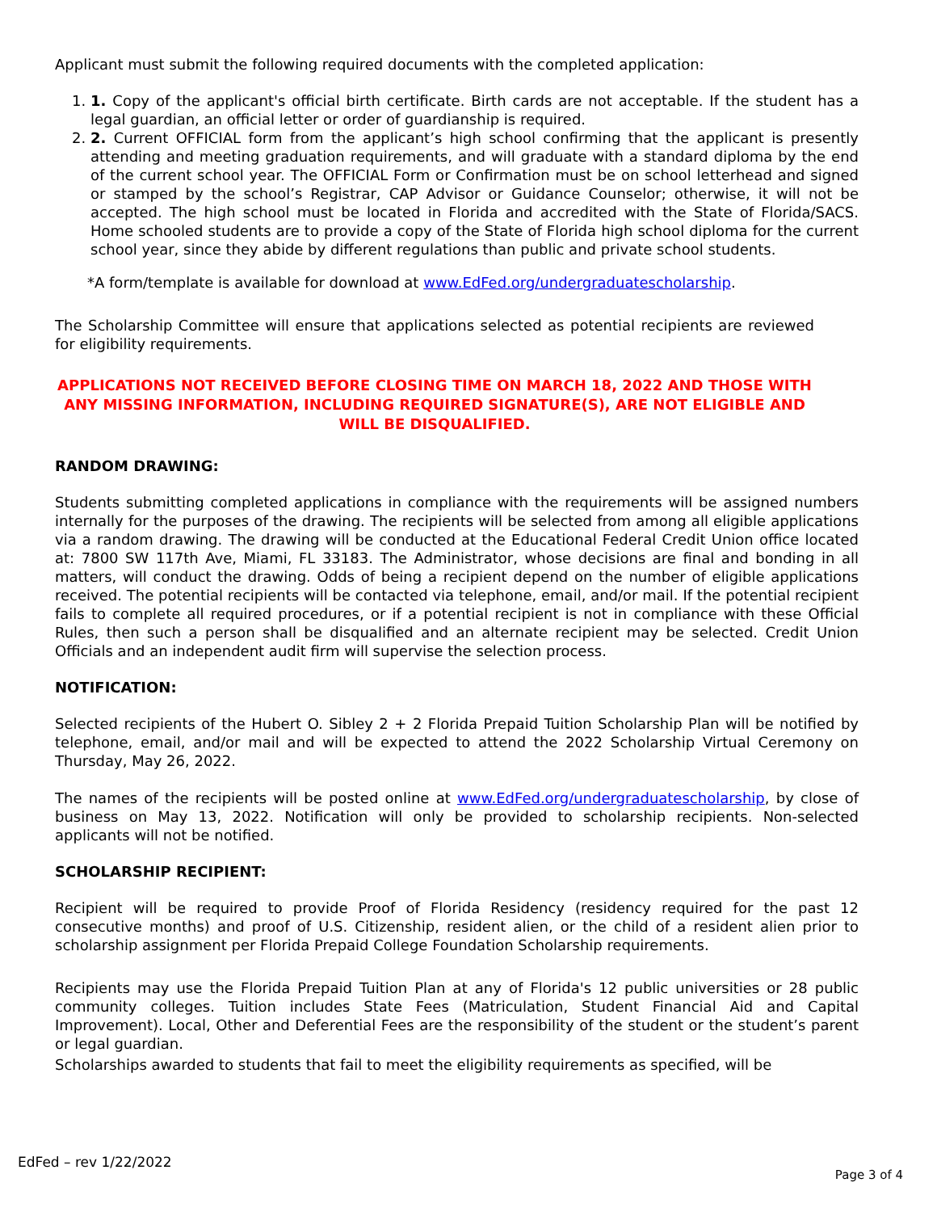Applicant must submit the following required documents with the completed application:
1. 1. Copy of the applicant's official birth certificate. Birth cards are not acceptable. If the student has a legal guardian, an official letter or order of guardianship is required.
2. 2. Current OFFICIAL form from the applicant’s high school confirming that the applicant is presently attending and meeting graduation requirements, and will graduate with a standard diploma by the end of the current school year. The OFFICIAL Form or Confirmation must be on school letterhead and signed or stamped by the school’s Registrar, CAP Advisor or Guidance Counselor; otherwise, it will not be accepted. The high school must be located in Florida and accredited with the State of Florida/SACS. Home schooled students are to provide a copy of the State of Florida high school diploma for the current school year, since they abide by different regulations than public and private school students.
*A form/template is available for download at www.EdFed.org/undergraduatescholarship.
The Scholarship Committee will ensure that applications selected as potential recipients are reviewed for eligibility requirements.
APPLICATIONS NOT RECEIVED BEFORE CLOSING TIME ON MARCH 18, 2022 AND THOSE WITH ANY MISSING INFORMATION, INCLUDING REQUIRED SIGNATURE(S), ARE NOT ELIGIBLE AND WILL BE DISQUALIFIED.
RANDOM DRAWING:
Students submitting completed applications in compliance with the requirements will be assigned numbers internally for the purposes of the drawing. The recipients will be selected from among all eligible applications via a random drawing. The drawing will be conducted at the Educational Federal Credit Union office located at: 7800 SW 117th Ave, Miami, FL 33183. The Administrator, whose decisions are final and bonding in all matters, will conduct the drawing. Odds of being a recipient depend on the number of eligible applications received. The potential recipients will be contacted via telephone, email, and/or mail. If the potential recipient fails to complete all required procedures, or if a potential recipient is not in compliance with these Official Rules, then such a person shall be disqualified and an alternate recipient may be selected. Credit Union Officials and an independent audit firm will supervise the selection process.
NOTIFICATION:
Selected recipients of the Hubert O. Sibley 2 + 2 Florida Prepaid Tuition Scholarship Plan will be notified by telephone, email, and/or mail and will be expected to attend the 2022 Scholarship Virtual Ceremony on Thursday, May 26, 2022.
The names of the recipients will be posted online at www.EdFed.org/undergraduatescholarship, by close of business on May 13, 2022. Notification will only be provided to scholarship recipients. Non-selected applicants will not be notified.
SCHOLARSHIP RECIPIENT:
Recipient will be required to provide Proof of Florida Residency (residency required for the past 12 consecutive months) and proof of U.S. Citizenship, resident alien, or the child of a resident alien prior to scholarship assignment per Florida Prepaid College Foundation Scholarship requirements.
Recipients may use the Florida Prepaid Tuition Plan at any of Florida's 12 public universities or 28 public community colleges. Tuition includes State Fees (Matriculation, Student Financial Aid and Capital Improvement). Local, Other and Deferential Fees are the responsibility of the student or the student’s parent or legal guardian.
Scholarships awarded to students that fail to meet the eligibility requirements as specified, will be
EdFed – rev 1/22/2022
Page 3 of 4